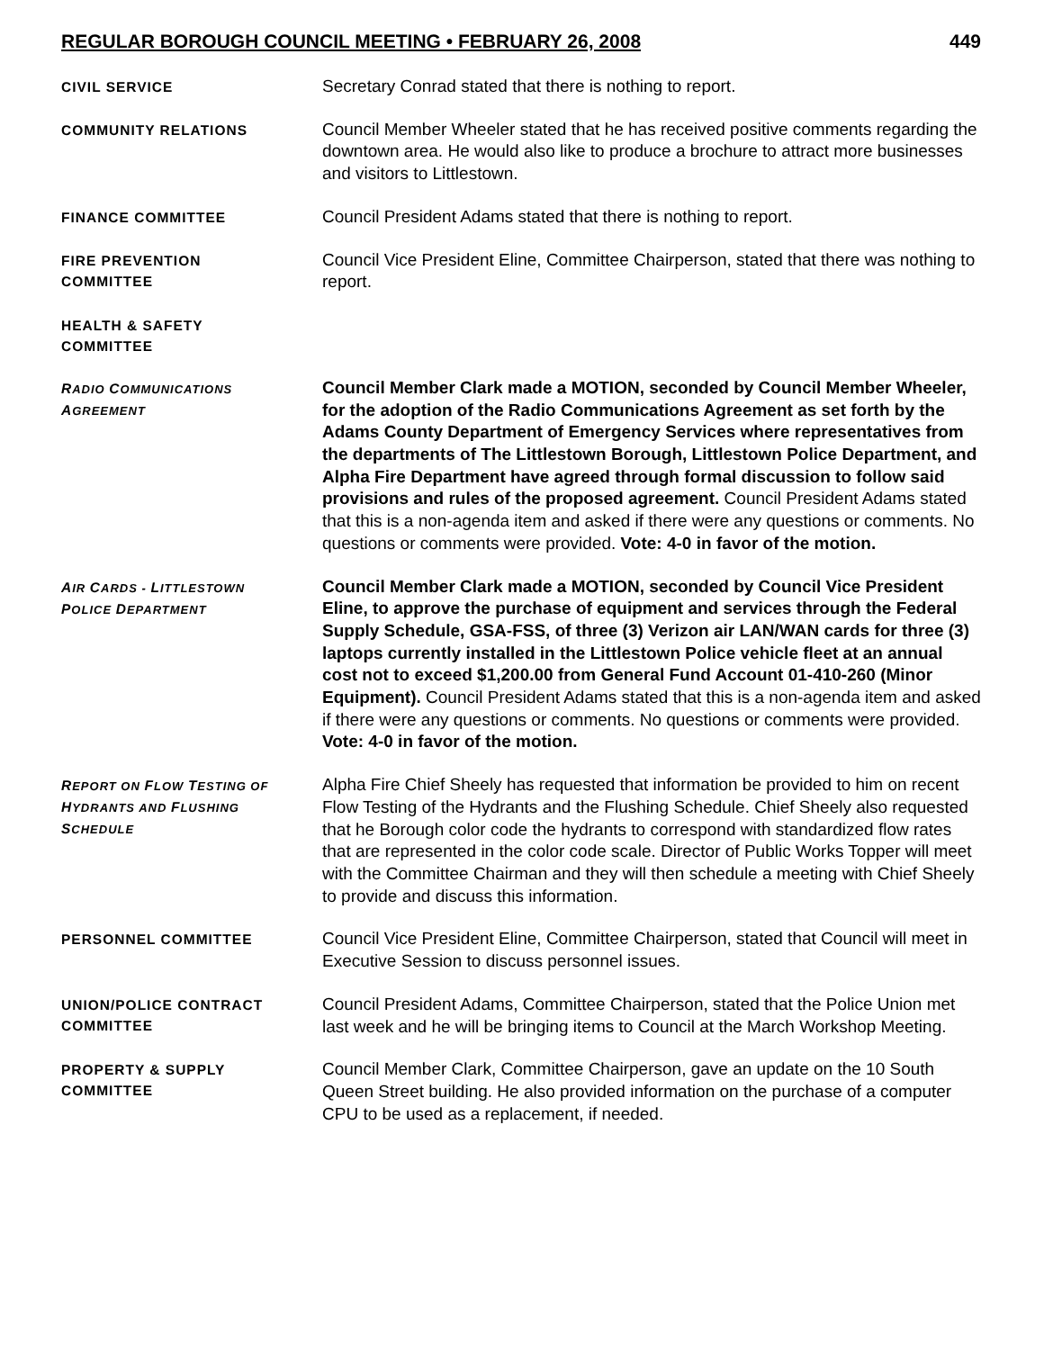REGULAR BOROUGH COUNCIL MEETING • FEBRUARY 26, 2008 449
CIVIL SERVICE
Secretary Conrad stated that there is nothing to report.
COMMUNITY RELATIONS
Council Member Wheeler stated that he has received positive comments regarding the downtown area. He would also like to produce a brochure to attract more businesses and visitors to Littlestown.
FINANCE COMMITTEE
Council President Adams stated that there is nothing to report.
FIRE PREVENTION
COMMITTEE
Council Vice President Eline, Committee Chairperson, stated that there was nothing to report.
HEALTH & SAFETY
COMMITTEE
RADIO COMMUNICATIONS
AGREEMENT
Council Member Clark made a MOTION, seconded by Council Member Wheeler, for the adoption of the Radio Communications Agreement as set forth by the Adams County Department of Emergency Services where representatives from the departments of The Littlestown Borough, Littlestown Police Department, and Alpha Fire Department have agreed through formal discussion to follow said provisions and rules of the proposed agreement. Council President Adams stated that this is a non-agenda item and asked if there were any questions or comments. No questions or comments were provided. Vote: 4-0 in favor of the motion.
AIR CARDS - LITTLESTOWN
POLICE DEPARTMENT
Council Member Clark made a MOTION, seconded by Council Vice President Eline, to approve the purchase of equipment and services through the Federal Supply Schedule, GSA-FSS, of three (3) Verizon air LAN/WAN cards for three (3) laptops currently installed in the Littlestown Police vehicle fleet at an annual cost not to exceed $1,200.00 from General Fund Account 01-410-260 (Minor Equipment). Council President Adams stated that this is a non-agenda item and asked if there were any questions or comments. No questions or comments were provided. Vote: 4-0 in favor of the motion.
REPORT ON FLOW TESTING OF
HYDRANTS AND FLUSHING
SCHEDULE
Alpha Fire Chief Sheely has requested that information be provided to him on recent Flow Testing of the Hydrants and the Flushing Schedule. Chief Sheely also requested that he Borough color code the hydrants to correspond with standardized flow rates that are represented in the color code scale. Director of Public Works Topper will meet with the Committee Chairman and they will then schedule a meeting with Chief Sheely to provide and discuss this information.
PERSONNEL COMMITTEE
Council Vice President Eline, Committee Chairperson, stated that Council will meet in Executive Session to discuss personnel issues.
UNION/POLICE CONTRACT
COMMITTEE
Council President Adams, Committee Chairperson, stated that the Police Union met last week and he will be bringing items to Council at the March Workshop Meeting.
PROPERTY & SUPPLY
COMMITTEE
Council Member Clark, Committee Chairperson, gave an update on the 10 South Queen Street building. He also provided information on the purchase of a computer CPU to be used as a replacement, if needed.